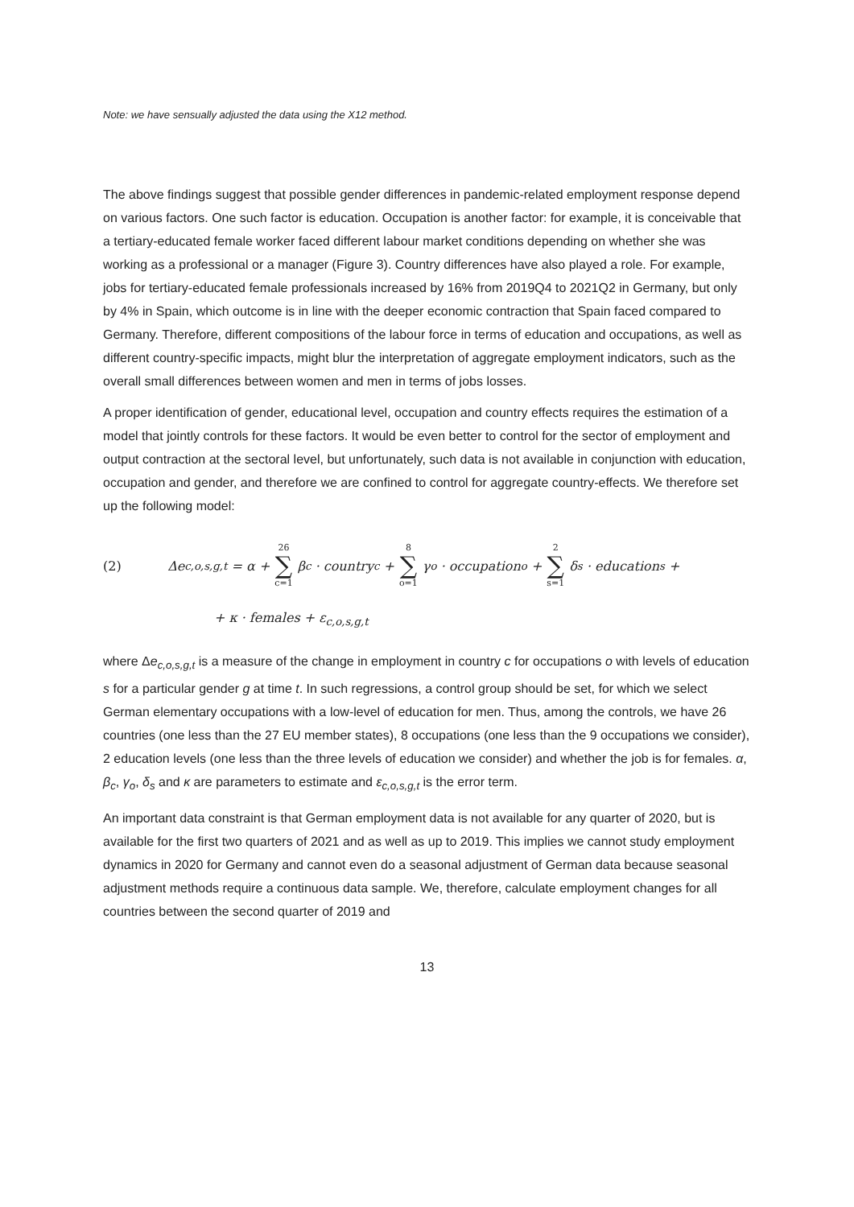Note: we have sensually adjusted the data using the X12 method.
The above findings suggest that possible gender differences in pandemic-related employment response depend on various factors. One such factor is education. Occupation is another factor: for example, it is conceivable that a tertiary-educated female worker faced different labour market conditions depending on whether she was working as a professional or a manager (Figure 3). Country differences have also played a role. For example, jobs for tertiary-educated female professionals increased by 16% from 2019Q4 to 2021Q2 in Germany, but only by 4% in Spain, which outcome is in line with the deeper economic contraction that Spain faced compared to Germany. Therefore, different compositions of the labour force in terms of education and occupations, as well as different country-specific impacts, might blur the interpretation of aggregate employment indicators, such as the overall small differences between women and men in terms of jobs losses.
A proper identification of gender, educational level, occupation and country effects requires the estimation of a model that jointly controls for these factors. It would be even better to control for the sector of employment and output contraction at the sectoral level, but unfortunately, such data is not available in conjunction with education, occupation and gender, and therefore we are confined to control for aggregate country-effects. We therefore set up the following model:
(2) Δe<sub>c,o,s,g,t</sub> = α + 26 ∑ c=1 β<sub>c</sub> · country<sub>c</sub> + 8 ∑ o=1 γ<sub>o</sub> · occupation<sub>o</sub> + 2 ∑ s=1 δ<sub>s</sub> · education<sub>s</sub> +
+ κ · females + ε<sub>c,o,s,g,t</sub>
where Δe<sub>c,o,s,g,t</sub> is a measure of the change in employment in country c for occupations o with levels of education s for a particular gender g at time t. In such regressions, a control group should be set, for which we select German elementary occupations with a low-level of education for men. Thus, among the controls, we have 26 countries (one less than the 27 EU member states), 8 occupations (one less than the 9 occupations we consider), 2 education levels (one less than the three levels of education we consider) and whether the job is for females. α, β<sub>c</sub>, γ<sub>o</sub>, δ<sub>s</sub> and κ are parameters to estimate and ε<sub>c,o,s,g,t</sub> is the error term.
An important data constraint is that German employment data is not available for any quarter of 2020, but is available for the first two quarters of 2021 and as well as up to 2019. This implies we cannot study employment dynamics in 2020 for Germany and cannot even do a seasonal adjustment of German data because seasonal adjustment methods require a continuous data sample. We, therefore, calculate employment changes for all countries between the second quarter of 2019 and
13